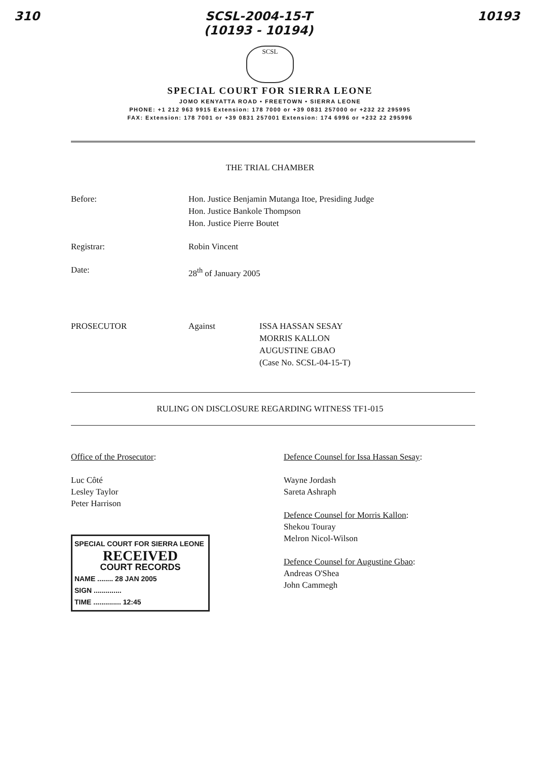310 SCSL-2004-15-T
(10193 - 10194) 10193
SCSL
SPECIAL COURT FOR SIERRA LEONE
JOMO KENYATTA ROAD • FREETOWN • SIERRA LEONE
PHONE: +1 212 963 9915 Extension: 178 7000 or +39 0831 257000 or +232 22 295995
FAX: Extension: 178 7001 or +39 0831 257001 Extension: 174 6996 or +232 22 295996
THE TRIAL CHAMBER
Before: Hon. Justice Benjamin Mutanga Itoe, Presiding Judge
Hon. Justice Bankole Thompson
Hon. Justice Pierre Boutet
Registrar: Robin Vincent
Date: 28<sup>th</sup> of January 2005
PROSECUTOR Against ISSA HASSAN SESAY
MORRIS KALLON
AUGUSTINE GBAO
(Case No. SCSL-04-15-T)
RULING ON DISCLOSURE REGARDING WITNESS TF1-015
Office of the Prosecutor:
Luc Côté
Lesley Taylor
Peter Harrison
SPECIAL COURT FOR SIERRA LEONE
RECEIVED
COURT RECORDS
NAME ........ 28 JAN 2005
SIGN ..............
TIME .............. 12:45
Defence Counsel for Issa Hassan Sesay:
Wayne Jordash
Sareta Ashraph
Defence Counsel for Morris Kallon:
Shekou Touray
Melron Nicol-Wilson
Defence Counsel for Augustine Gbao:
Andreas O'Shea
John Cammegh